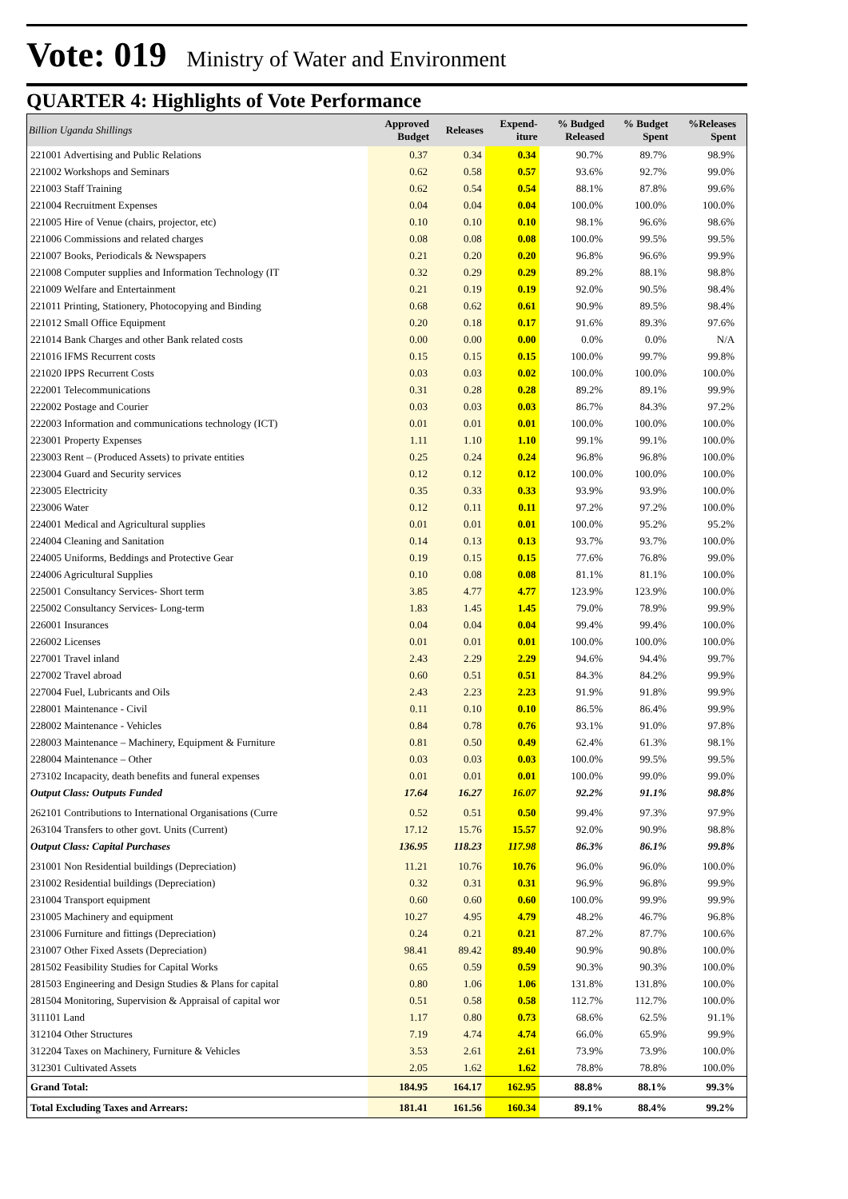Vote: 019
Ministry of Water and Environment
QUARTER 4: Highlights of Vote Performance
| Billion Uganda Shillings | Approved Budget | Releases | Expend- iture | % Budged Released | % Budget Spent | %Releases Spent | |
| --- | --- | --- | --- | --- | --- | --- | --- |
| 221001 Advertising and Public Relations | 0.37 | 0.34 | 0.34 | 90.7% | 89.7% | 98.9% | |
| 221002 Workshops and Seminars | 0.62 | 0.58 | 0.57 | 93.6% | 92.7% | 99.0% | |
| 221003 Staff Training | 0.62 | 0.54 | 0.54 | 88.1% | 87.8% | 99.6% | |
| 221004 Recruitment Expenses | 0.04 | 0.04 | 0.04 | 100.0% | 100.0% | 100.0% | |
| 221005 Hire of Venue (chairs, projector, etc) | 0.10 | 0.10 | 0.10 | 98.1% | 96.6% | 98.6% | |
| 221006 Commissions and related charges | 0.08 | 0.08 | 0.08 | 100.0% | 99.5% | 99.5% | |
| 221007 Books, Periodicals & Newspapers | 0.21 | 0.20 | 0.20 | 96.8% | 96.6% | 99.9% | |
| 221008 Computer supplies and Information Technology (IT | 0.32 | 0.29 | 0.29 | 89.2% | 88.1% | 98.8% | |
| 221009 Welfare and Entertainment | 0.21 | 0.19 | 0.19 | 92.0% | 90.5% | 98.4% | |
| 221011 Printing, Stationery, Photocopying and Binding | 0.68 | 0.62 | 0.61 | 90.9% | 89.5% | 98.4% | |
| 221012 Small Office Equipment | 0.20 | 0.18 | 0.17 | 91.6% | 89.3% | 97.6% | |
| 221014 Bank Charges and other Bank related costs | 0.00 | 0.00 | 0.00 | 0.0% | 0.0% | N/A | |
| 221016 IFMS Recurrent costs | 0.15 | 0.15 | 0.15 | 100.0% | 99.7% | 99.8% | |
| 221020 IPPS Recurrent Costs | 0.03 | 0.03 | 0.02 | 100.0% | 100.0% | 100.0% | |
| 222001 Telecommunications | 0.31 | 0.28 | 0.28 | 89.2% | 89.1% | 99.9% | |
| 222002 Postage and Courier | 0.03 | 0.03 | 0.03 | 86.7% | 84.3% | 97.2% | |
| 222003 Information and communications technology (ICT) | 0.01 | 0.01 | 0.01 | 100.0% | 100.0% | 100.0% | |
| 223001 Property Expenses | 1.11 | 1.10 | 1.10 | 99.1% | 99.1% | 100.0% | |
| 223003 Rent – (Produced Assets) to private entities | 0.25 | 0.24 | 0.24 | 96.8% | 96.8% | 100.0% | |
| 223004 Guard and Security services | 0.12 | 0.12 | 0.12 | 100.0% | 100.0% | 100.0% | |
| 223005 Electricity | 0.35 | 0.33 | 0.33 | 93.9% | 93.9% | 100.0% | |
| 223006 Water | 0.12 | 0.11 | 0.11 | 97.2% | 97.2% | 100.0% | |
| 224001 Medical and Agricultural supplies | 0.01 | 0.01 | 0.01 | 100.0% | 95.2% | 95.2% | |
| 224004 Cleaning and Sanitation | 0.14 | 0.13 | 0.13 | 93.7% | 93.7% | 100.0% | |
| 224005 Uniforms, Beddings and Protective Gear | 0.19 | 0.15 | 0.15 | 77.6% | 76.8% | 99.0% | |
| 224006 Agricultural Supplies | 0.10 | 0.08 | 0.08 | 81.1% | 81.1% | 100.0% | |
| 225001 Consultancy Services- Short term | 3.85 | 4.77 | 4.77 | 123.9% | 123.9% | 100.0% | |
| 225002 Consultancy Services- Long-term | 1.83 | 1.45 | 1.45 | 79.0% | 78.9% | 99.9% | |
| 226001 Insurances | 0.04 | 0.04 | 0.04 | 99.4% | 99.4% | 100.0% | |
| 226002 Licenses | 0.01 | 0.01 | 0.01 | 100.0% | 100.0% | 100.0% | |
| 227001 Travel inland | 2.43 | 2.29 | 2.29 | 94.6% | 94.4% | 99.7% | |
| 227002 Travel abroad | 0.60 | 0.51 | 0.51 | 84.3% | 84.2% | 99.9% | |
| 227004 Fuel, Lubricants and Oils | 2.43 | 2.23 | 2.23 | 91.9% | 91.8% | 99.9% | |
| 228001 Maintenance - Civil | 0.11 | 0.10 | 0.10 | 86.5% | 86.4% | 99.9% | |
| 228002 Maintenance - Vehicles | 0.84 | 0.78 | 0.76 | 93.1% | 91.0% | 97.8% | |
| 228003 Maintenance – Machinery, Equipment & Furniture | 0.81 | 0.50 | 0.49 | 62.4% | 61.3% | 98.1% | |
| 228004 Maintenance – Other | 0.03 | 0.03 | 0.03 | 100.0% | 99.5% | 99.5% | |
| 273102 Incapacity, death benefits and funeral expenses | 0.01 | 0.01 | 0.01 | 100.0% | 99.0% | 99.0% | |
| Output Class: Outputs Funded | 17.64 | 16.27 | 16.07 | 92.2% | 91.1% | 98.8% | |
| 262101 Contributions to International Organisations (Curre | 0.52 | 0.51 | 0.50 | 99.4% | 97.3% | 97.9% | |
| 263104 Transfers to other govt. Units (Current) | 17.12 | 15.76 | 15.57 | 92.0% | 90.9% | 98.8% | |
| Output Class: Capital Purchases | 136.95 | 118.23 | 117.98 | 86.3% | 86.1% | 99.8% | |
| 231001 Non Residential buildings (Depreciation) | 11.21 | 10.76 | 10.76 | 96.0% | 96.0% | 100.0% | |
| 231002 Residential buildings (Depreciation) | 0.32 | 0.31 | 0.31 | 96.9% | 96.8% | 99.9% | |
| 231004 Transport equipment | 0.60 | 0.60 | 0.60 | 100.0% | 99.9% | 99.9% | |
| 231005 Machinery and equipment | 10.27 | 4.95 | 4.79 | 48.2% | 46.7% | 96.8% | |
| 231006 Furniture and fittings (Depreciation) | 0.24 | 0.21 | 0.21 | 87.2% | 87.7% | 100.6% | |
| 231007 Other Fixed Assets (Depreciation) | 98.41 | 89.42 | 89.40 | 90.9% | 90.8% | 100.0% | |
| 281502 Feasibility Studies for Capital Works | 0.65 | 0.59 | 0.59 | 90.3% | 90.3% | 100.0% | |
| 281503 Engineering and Design Studies & Plans for capital | 0.80 | 1.06 | 1.06 | 131.8% | 131.8% | 100.0% | |
| 281504 Monitoring, Supervision & Appraisal of capital wor | 0.51 | 0.58 | 0.58 | 112.7% | 112.7% | 100.0% | |
| 311101 Land | 1.17 | 0.80 | 0.73 | 68.6% | 62.5% | 91.1% | |
| 312104 Other Structures | 7.19 | 4.74 | 4.74 | 66.0% | 65.9% | 99.9% | |
| 312204 Taxes on Machinery, Furniture & Vehicles | 3.53 | 2.61 | 2.61 | 73.9% | 73.9% | 100.0% | |
| 312301 Cultivated Assets | 2.05 | 1.62 | 1.62 | 78.8% | 78.8% | 100.0% | |
| Grand Total: | 184.95 | 164.17 | 162.95 | 88.8% | 88.1% | 99.3% | |
| Total Excluding Taxes and Arrears: | 181.41 | 161.56 | 160.34 | 89.1% | 88.4% | 99.2% | |